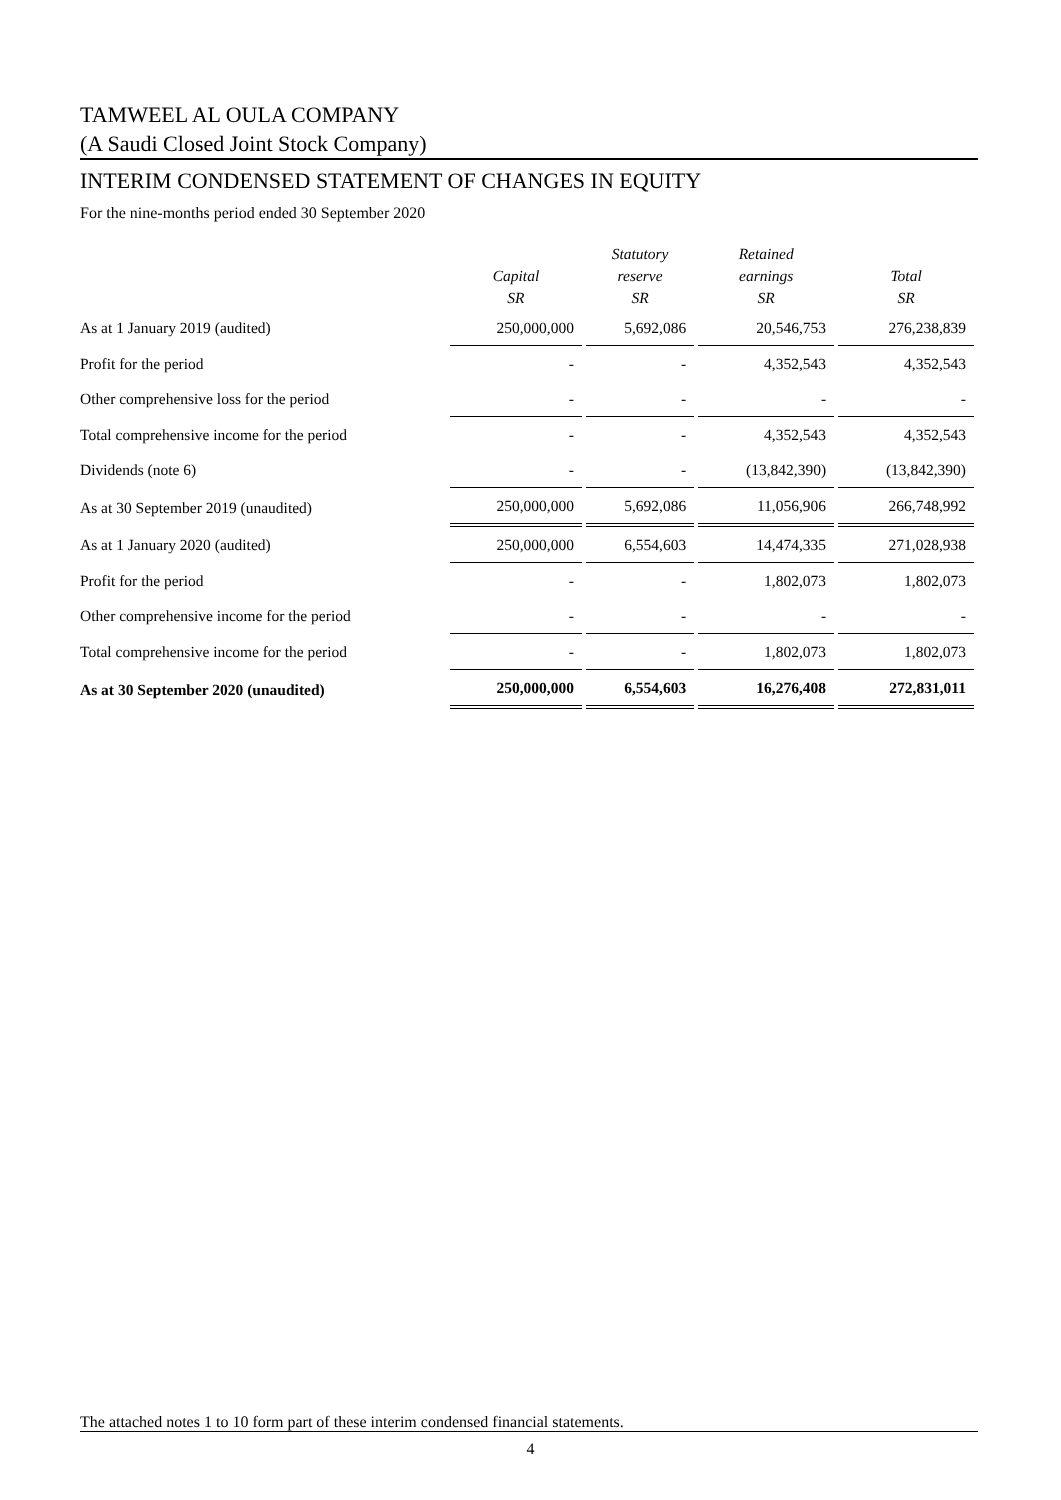TAMWEEL AL OULA COMPANY
(A Saudi Closed Joint Stock Company)
INTERIM CONDENSED STATEMENT OF CHANGES IN EQUITY
For the nine-months period ended 30 September 2020
| | Capital SR | Statutory reserve SR | Retained earnings SR | Total SR |
| --- | --- | --- | --- | --- |
| As at 1 January 2019 (audited) | 250,000,000 | 5,692,086 | 20,546,753 | 276,238,839 |
| Profit for the period | - | - | 4,352,543 | 4,352,543 |
| Other comprehensive loss for the period | - | - | - | - |
| Total comprehensive income for the period | - | - | 4,352,543 | 4,352,543 |
| Dividends (note 6) | - | - | (13,842,390) | (13,842,390) |
| As at 30 September 2019 (unaudited) | 250,000,000 | 5,692,086 | 11,056,906 | 266,748,992 |
| As at 1 January 2020 (audited) | 250,000,000 | 6,554,603 | 14,474,335 | 271,028,938 |
| Profit for the period | - | - | 1,802,073 | 1,802,073 |
| Other comprehensive income for the period | - | - | - | - |
| Total comprehensive income for the period | - | - | 1,802,073 | 1,802,073 |
| As at 30 September 2020 (unaudited) | 250,000,000 | 6,554,603 | 16,276,408 | 272,831,011 |
The attached notes 1 to 10 form part of these interim condensed financial statements.
4